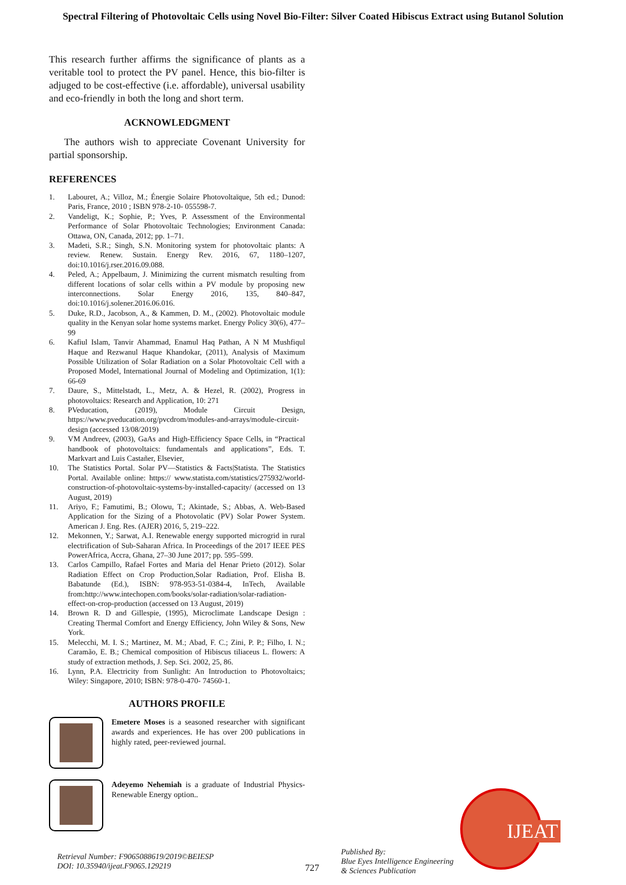Spectral Filtering of Photovoltaic Cells using Novel Bio-Filter: Silver Coated Hibiscus Extract using Butanol Solution
This research further affirms the significance of plants as a veritable tool to protect the PV panel. Hence, this bio-filter is adjuged to be cost-effective (i.e. affordable), universal usability and eco-friendly in both the long and short term.
ACKNOWLEDGMENT
The authors wish to appreciate Covenant University for partial sponsorship.
REFERENCES
1. Labouret, A.; Villoz, M.; Énergie Solaire Photovoltaïque, 5th ed.; Dunod: Paris, France, 2010 ; ISBN 978-2-10- 055598-7.
2. Vandeligt, K.; Sophie, P.; Yves, P. Assessment of the Environmental Performance of Solar Photovoltaic Technologies; Environment Canada: Ottawa, ON, Canada, 2012; pp. 1–71.
3. Madeti, S.R.; Singh, S.N. Monitoring system for photovoltaic plants: A review. Renew. Sustain. Energy Rev. 2016, 67, 1180–1207, doi:10.1016/j.rser.2016.09.088.
4. Peled, A.; Appelbaum, J. Minimizing the current mismatch resulting from different locations of solar cells within a PV module by proposing new interconnections. Solar Energy 2016, 135, 840–847, doi:10.1016/j.solener.2016.06.016.
5. Duke, R.D., Jacobson, A., & Kammen, D. M., (2002). Photovoltaic module quality in the Kenyan solar home systems market. Energy Policy 30(6), 477–99
6. Kafiul Islam, Tanvir Ahammad, Enamul Haq Pathan, A N M Mushfiqul Haque and Rezwanul Haque Khandokar, (2011), Analysis of Maximum Possible Utilization of Solar Radiation on a Solar Photovoltaic Cell with a Proposed Model, International Journal of Modeling and Optimization, 1(1): 66-69
7. Daure, S., Mittelstadt, L., Metz, A. & Hezel, R. (2002), Progress in photovoltaics: Research and Application, 10: 271
8. PVeducation, (2019), Module Circuit Design, https://www.pveducation.org/pvcdrom/modules-and-arrays/module-circuit-design (accessed 13/08/2019)
9. VM Andreev, (2003), GaAs and High-Efficiency Space Cells, in “Practical handbook of photovoltaics: fundamentals and applications”, Eds. T. Markvart and Luis Castañer, Elsevier,
10. The Statistics Portal. Solar PV—Statistics & Facts|Statista. The Statistics Portal. Available online: https:// www.statista.com/statistics/275932/world-construction-of-photovoltaic-systems-by-installed-capacity/ (accessed on 13 August, 2019)
11. Ariyo, F.; Famutimi, B.; Olowu, T.; Akintade, S.; Abbas, A. Web-Based Application for the Sizing of a Photovolatic (PV) Solar Power System. American J. Eng. Res. (AJER) 2016, 5, 219–222.
12. Mekonnen, Y.; Sarwat, A.I. Renewable energy supported microgrid in rural electrification of Sub-Saharan Africa. In Proceedings of the 2017 IEEE PES PowerAfrica, Accra, Ghana, 27–30 June 2017; pp. 595–599.
13. Carlos Campillo, Rafael Fortes and Maria del Henar Prieto (2012). Solar Radiation Effect on Crop Production,Solar Radiation, Prof. Elisha B. Babatunde (Ed.), ISBN: 978-953-51-0384-4, InTech, Available from:http://www.intechopen.com/books/solar-radiation/solar-radiation-effect-on-crop-production (accessed on 13 August, 2019)
14. Brown R. D and Gillespie, (1995), Microclimate Landscape Design : Creating Thermal Comfort and Energy Efficiency, John Wiley & Sons, New York.
15. Melecchi, M. I. S.; Martinez, M. M.; Abad, F. C.; Zini, P. P.; Filho, I. N.; Caramão, E. B.; Chemical composition of Hibiscus tiliaceus L. flowers: A study of extraction methods, J. Sep. Sci. 2002, 25, 86.
16. Lynn, P.A. Electricity from Sunlight: An Introduction to Photovoltaics; Wiley: Singapore, 2010; ISBN: 978-0-470- 74560-1.
AUTHORS PROFILE
Emetere Moses is a seasoned researcher with significant awards and experiences. He has over 200 publications in highly rated, peer-reviewed journal.
Adeyemo Nehemiah is a graduate of Industrial Physics-Renewable Energy option..
Retrieval Number: F9065088619/2019©BEIESP
DOI: 10.35940/ijeat.F9065.129219
727
Published By:
Blue Eyes Intelligence Engineering
& Sciences Publication
IJEAT